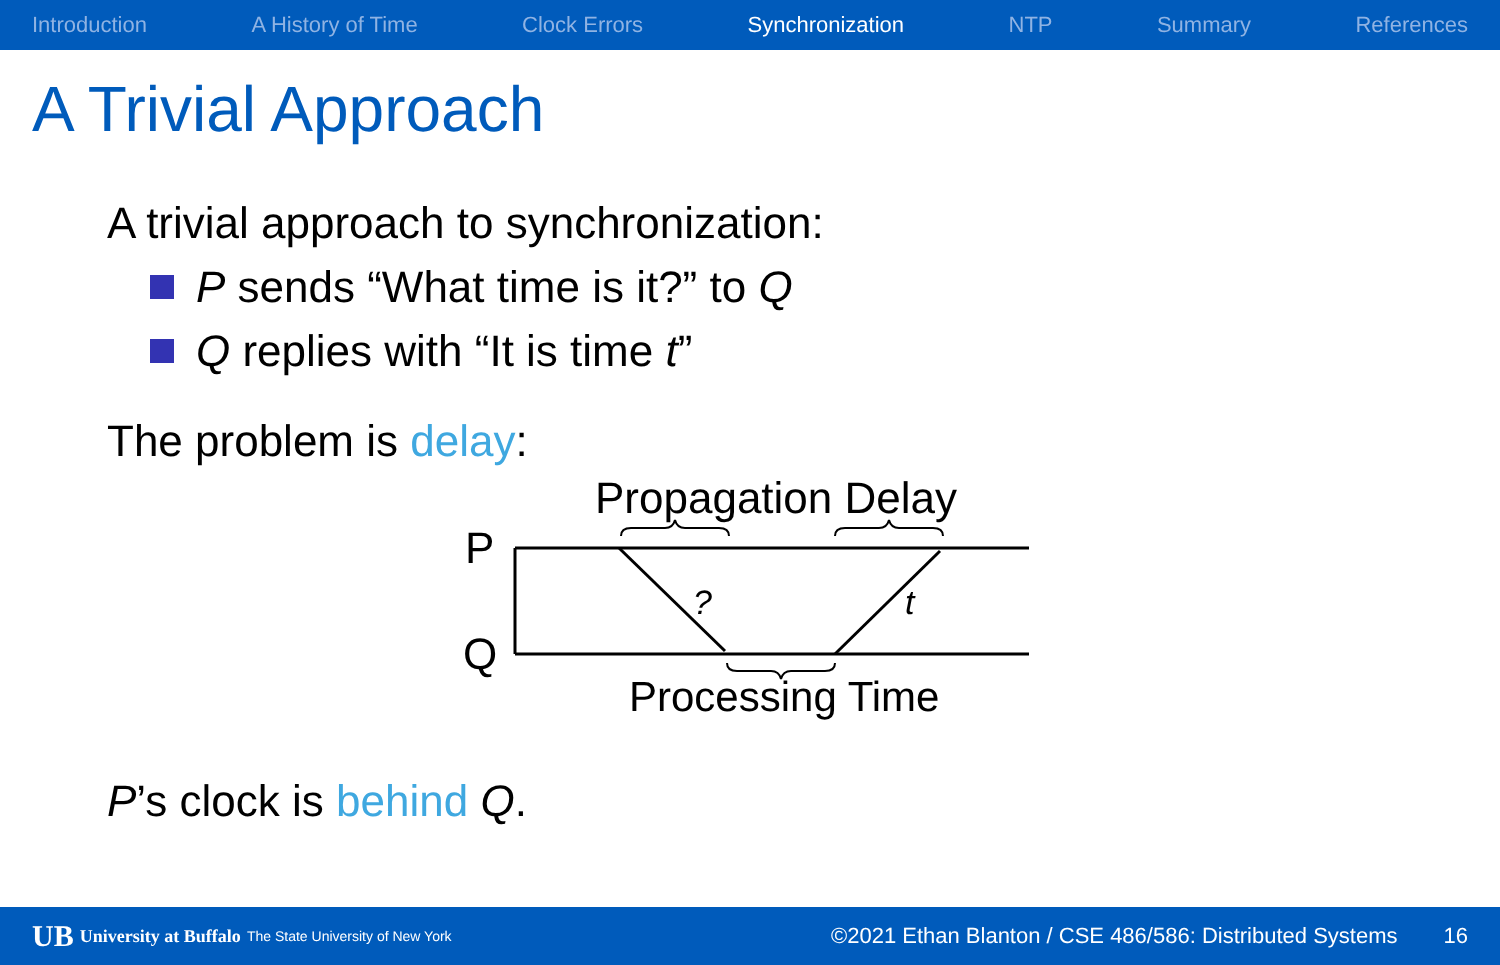Introduction A History of Time Clock Errors Synchronization NTP Summary References
A Trivial Approach
A trivial approach to synchronization:
P sends “What time is it?” to Q
Q replies with “It is time t”
The problem is delay:
Propagation Delay
P
Q
?
t
Processing Time
P’s clock is behind Q.
UB University at Buffalo The State University of New York ©2021 Ethan Blanton / CSE 486/586: Distributed Systems 16